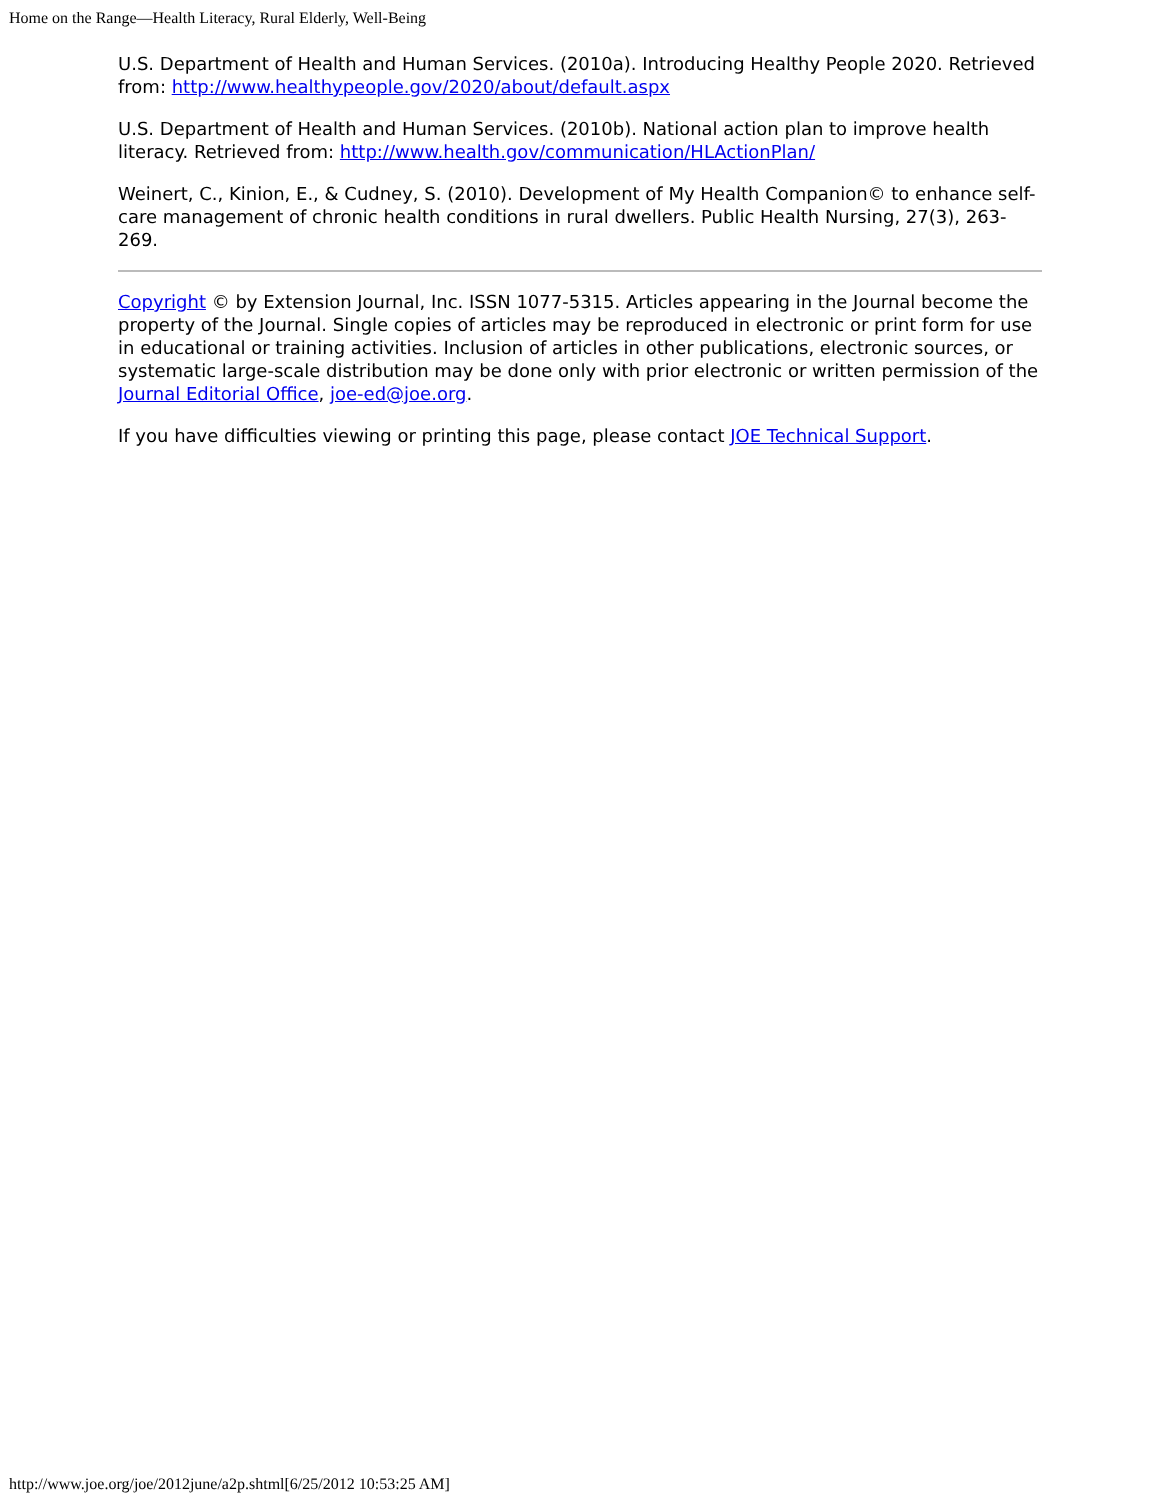Home on the Range—Health Literacy, Rural Elderly, Well-Being
U.S. Department of Health and Human Services. (2010a). Introducing Healthy People 2020. Retrieved from: http://www.healthypeople.gov/2020/about/default.aspx
U.S. Department of Health and Human Services. (2010b). National action plan to improve health literacy. Retrieved from: http://www.health.gov/communication/HLActionPlan/
Weinert, C., Kinion, E., & Cudney, S. (2010). Development of My Health Companion© to enhance self-care management of chronic health conditions in rural dwellers. Public Health Nursing, 27(3), 263-269.
Copyright © by Extension Journal, Inc. ISSN 1077-5315. Articles appearing in the Journal become the property of the Journal. Single copies of articles may be reproduced in electronic or print form for use in educational or training activities. Inclusion of articles in other publications, electronic sources, or systematic large-scale distribution may be done only with prior electronic or written permission of the Journal Editorial Office, joe-ed@joe.org.
If you have difficulties viewing or printing this page, please contact JOE Technical Support.
http://www.joe.org/joe/2012june/a2p.shtml[6/25/2012 10:53:25 AM]